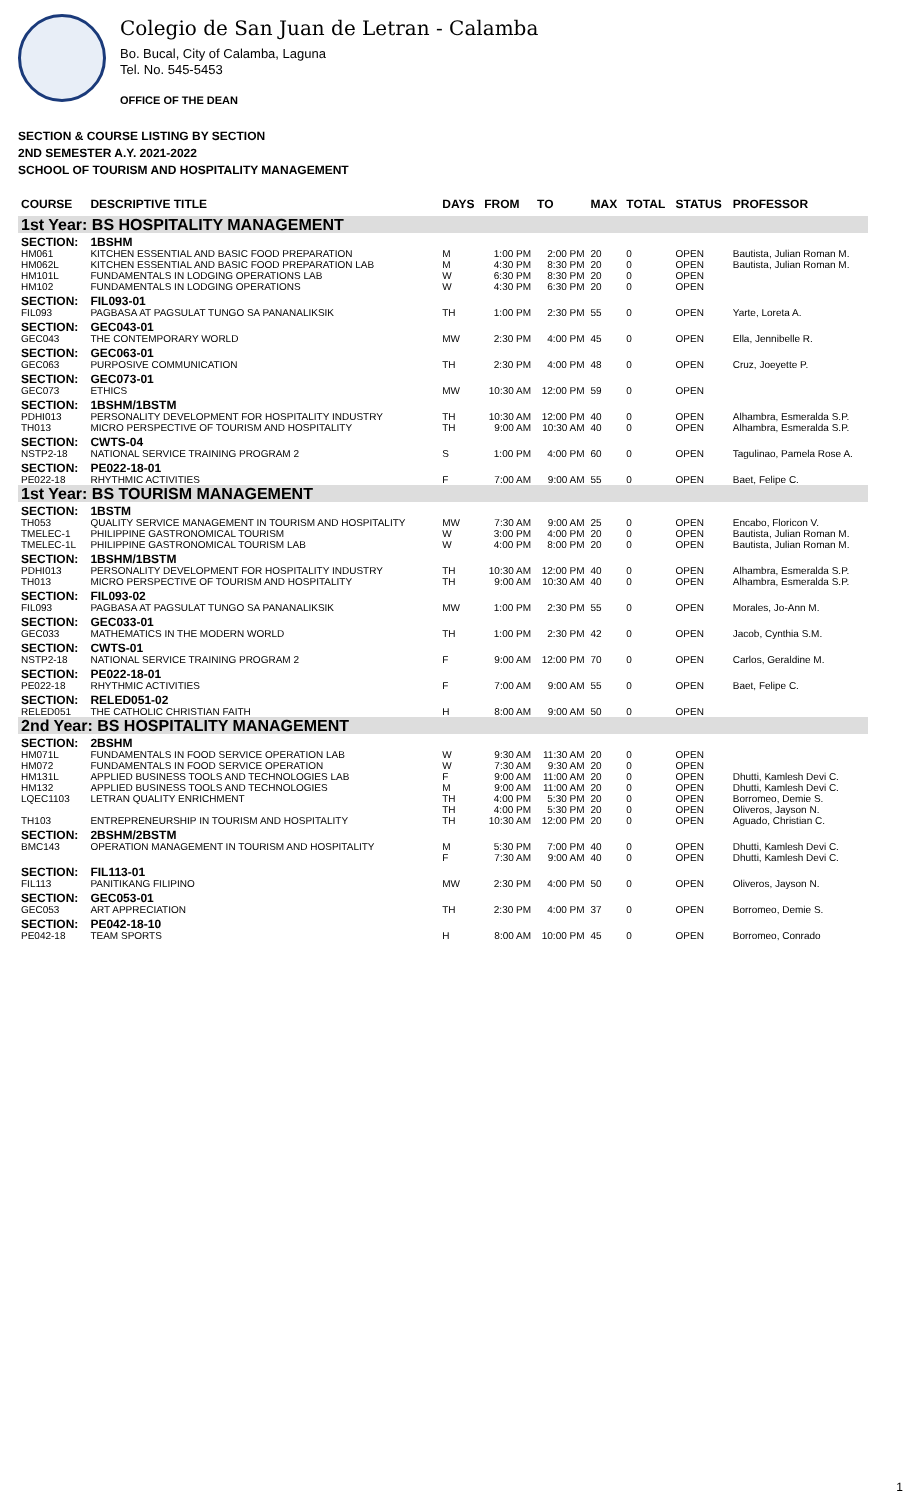Colegio de San Juan de Letran - Calamba
Bo. Bucal, City of Calamba, Laguna
Tel. No. 545-5453
OFFICE OF THE DEAN
SECTION & COURSE LISTING BY SECTION
2ND SEMESTER A.Y. 2021-2022
SCHOOL OF TOURISM AND HOSPITALITY MANAGEMENT
| COURSE | DESCRIPTIVE TITLE | DAYS | FROM | TO | MAX | TOTAL | STATUS | PROFESSOR |
| --- | --- | --- | --- | --- | --- | --- | --- | --- |
| 1st Year: BS HOSPITALITY MANAGEMENT | | | | | | | | |
| SECTION: | 1BSHM | | | | | | | |
| HM061 | KITCHEN ESSENTIAL AND BASIC FOOD PREPARATION | M | 1:00 PM | 2:00 PM | 20 | 0 | OPEN | Bautista, Julian Roman M. |
| HM062L | KITCHEN ESSENTIAL AND BASIC FOOD PREPARATION LAB | M | 4:30 PM | 8:30 PM | 20 | 0 | OPEN | Bautista, Julian Roman M. |
| HM101L | FUNDAMENTALS IN LODGING OPERATIONS LAB | W | 6:30 PM | 8:30 PM | 20 | 0 | OPEN | |
| HM102 | FUNDAMENTALS IN LODGING OPERATIONS | W | 4:30 PM | 6:30 PM | 20 | 0 | OPEN | |
| SECTION: | FIL093-01 | | | | | | | |
| FIL093 | PAGBASA AT PAGSULAT TUNGO SA PANANALIKSIK | TH | 1:00 PM | 2:30 PM | 55 | 0 | OPEN | Yarte, Loreta A. |
| SECTION: | GEC043-01 | | | | | | | |
| GEC043 | THE CONTEMPORARY WORLD | MW | 2:30 PM | 4:00 PM | 45 | 0 | OPEN | Ella, Jennibelle R. |
| SECTION: | GEC063-01 | | | | | | | |
| GEC063 | PURPOSIVE COMMUNICATION | TH | 2:30 PM | 4:00 PM | 48 | 0 | OPEN | Cruz, Joeyette P. |
| SECTION: | GEC073-01 | | | | | | | |
| GEC073 | ETHICS | MW | 10:30 AM | 12:00 PM | 59 | 0 | OPEN | |
| SECTION: | 1BSHM/1BSTM | | | | | | | |
| PDHI013 | PERSONALITY DEVELOPMENT FOR HOSPITALITY INDUSTRY | TH | 10:30 AM | 12:00 PM | 40 | 0 | OPEN | Alhambra, Esmeralda S.P. |
| TH013 | MICRO PERSPECTIVE OF TOURISM AND HOSPITALITY | TH | 9:00 AM | 10:30 AM | 40 | 0 | OPEN | Alhambra, Esmeralda S.P. |
| SECTION: | CWTS-04 | | | | | | | |
| NSTP2-18 | NATIONAL SERVICE TRAINING PROGRAM 2 | S | 1:00 PM | 4:00 PM | 60 | 0 | OPEN | Tagulinao, Pamela Rose A. |
| SECTION: | PE022-18-01 | | | | | | | |
| PE022-18 | RHYTHMIC ACTIVITIES | F | 7:00 AM | 9:00 AM | 55 | 0 | OPEN | Baet, Felipe C. |
| 1st Year: BS TOURISM MANAGEMENT | | | | | | | | |
| SECTION: | 1BSTM | | | | | | | |
| TH053 | QUALITY SERVICE MANAGEMENT IN TOURISM AND HOSPITALITY | MW | 7:30 AM | 9:00 AM | 25 | 0 | OPEN | Encabo, Floricon V. |
| TMELEC-1 | PHILIPPINE GASTRONOMICAL TOURISM | W | 3:00 PM | 4:00 PM | 20 | 0 | OPEN | Bautista, Julian Roman M. |
| TMELEC-1L | PHILIPPINE GASTRONOMICAL TOURISM LAB | W | 4:00 PM | 8:00 PM | 20 | 0 | OPEN | Bautista, Julian Roman M. |
| SECTION: | 1BSHM/1BSTM | | | | | | | |
| PDHI013 | PERSONALITY DEVELOPMENT FOR HOSPITALITY INDUSTRY | TH | 10:30 AM | 12:00 PM | 40 | 0 | OPEN | Alhambra, Esmeralda S.P. |
| TH013 | MICRO PERSPECTIVE OF TOURISM AND HOSPITALITY | TH | 9:00 AM | 10:30 AM | 40 | 0 | OPEN | Alhambra, Esmeralda S.P. |
| SECTION: | FIL093-02 | | | | | | | |
| FIL093 | PAGBASA AT PAGSULAT TUNGO SA PANANALIKSIK | MW | 1:00 PM | 2:30 PM | 55 | 0 | OPEN | Morales, Jo-Ann M. |
| SECTION: | GEC033-01 | | | | | | | |
| GEC033 | MATHEMATICS IN THE MODERN WORLD | TH | 1:00 PM | 2:30 PM | 42 | 0 | OPEN | Jacob, Cynthia S.M. |
| SECTION: | CWTS-01 | | | | | | | |
| NSTP2-18 | NATIONAL SERVICE TRAINING PROGRAM 2 | F | 9:00 AM | 12:00 PM | 70 | 0 | OPEN | Carlos, Geraldine M. |
| SECTION: | PE022-18-01 | | | | | | | |
| PE022-18 | RHYTHMIC ACTIVITIES | F | 7:00 AM | 9:00 AM | 55 | 0 | OPEN | Baet, Felipe C. |
| SECTION: | RELED051-02 | | | | | | | |
| RELED051 | THE CATHOLIC CHRISTIAN FAITH | H | 8:00 AM | 9:00 AM | 50 | 0 | OPEN | |
| 2nd Year: BS HOSPITALITY MANAGEMENT | | | | | | | | |
| SECTION: | 2BSHM | | | | | | | |
| HM071L | FUNDAMENTALS IN FOOD SERVICE OPERATION LAB | W | 9:30 AM | 11:30 AM | 20 | 0 | OPEN | |
| HM072 | FUNDAMENTALS IN FOOD SERVICE OPERATION | W | 7:30 AM | 9:30 AM | 20 | 0 | OPEN | |
| HM131L | APPLIED BUSINESS TOOLS AND TECHNOLOGIES LAB | F | 9:00 AM | 11:00 AM | 20 | 0 | OPEN | Dhutti, Kamlesh Devi C. |
| HM132 | APPLIED BUSINESS TOOLS AND TECHNOLOGIES | M | 9:00 AM | 11:00 AM | 20 | 0 | OPEN | Dhutti, Kamlesh Devi C. |
| LQEC1103 | LETRAN QUALITY ENRICHMENT | TH TH | 4:00 PM 4:00 PM | 5:30 PM 5:30 PM | 20 20 | 0 0 | OPEN OPEN | Borromeo, Demie S. Oliveros, Jayson N. |
| TH103 | ENTREPRENEURSHIP IN TOURISM AND HOSPITALITY | TH | 10:30 AM | 12:00 PM | 20 | 0 | OPEN | Aguado, Christian C. |
| SECTION: | 2BSHM/2BSTM | | | | | | | |
| BMC143 | OPERATION MANAGEMENT IN TOURISM AND HOSPITALITY | M F | 5:30 PM 7:30 AM | 7:00 PM 9:00 AM | 40 40 | 0 0 | OPEN OPEN | Dhutti, Kamlesh Devi C. Dhutti, Kamlesh Devi C. |
| SECTION: | FIL113-01 | | | | | | | |
| FIL113 | PANITIKANG FILIPINO | MW | 2:30 PM | 4:00 PM | 50 | 0 | OPEN | Oliveros, Jayson N. |
| SECTION: | GEC053-01 | | | | | | | |
| GEC053 | ART APPRECIATION | TH | 2:30 PM | 4:00 PM | 37 | 0 | OPEN | Borromeo, Demie S. |
| SECTION: | PE042-18-10 | | | | | | | |
| PE042-18 | TEAM SPORTS | H | 8:00 AM | 10:00 PM | 45 | 0 | OPEN | Borromeo, Conrado |
1